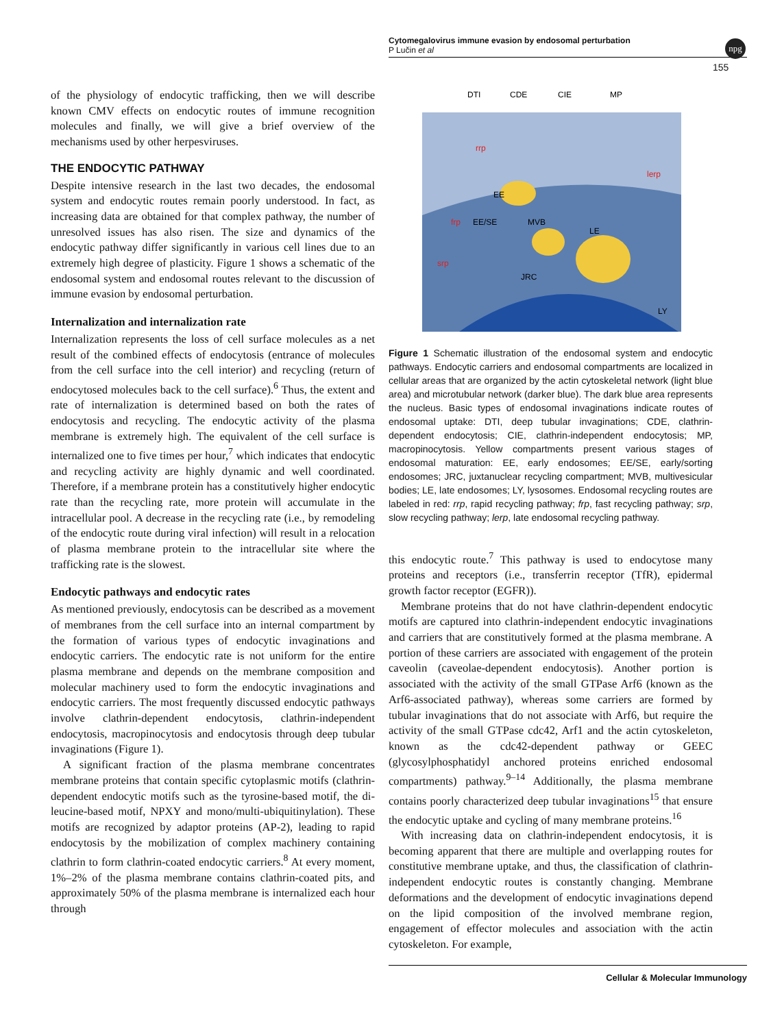Cytomegalovirus immune evasion by endosomal perturbation
P Lučin et al
npg
155
of the physiology of endocytic trafficking, then we will describe known CMV effects on endocytic routes of immune recognition molecules and finally, we will give a brief overview of the mechanisms used by other herpesviruses.
THE ENDOCYTIC PATHWAY
Despite intensive research in the last two decades, the endosomal system and endocytic routes remain poorly understood. In fact, as increasing data are obtained for that complex pathway, the number of unresolved issues has also risen. The size and dynamics of the endocytic pathway differ significantly in various cell lines due to an extremely high degree of plasticity. Figure 1 shows a schematic of the endosomal system and endosomal routes relevant to the discussion of immune evasion by endosomal perturbation.
Internalization and internalization rate
Internalization represents the loss of cell surface molecules as a net result of the combined effects of endocytosis (entrance of molecules from the cell surface into the cell interior) and recycling (return of endocytosed molecules back to the cell surface).<sup>6</sup> Thus, the extent and rate of internalization is determined based on both the rates of endocytosis and recycling. The endocytic activity of the plasma membrane is extremely high. The equivalent of the cell surface is internalized one to five times per hour,<sup>7</sup> which indicates that endocytic and recycling activity are highly dynamic and well coordinated. Therefore, if a membrane protein has a constitutively higher endocytic rate than the recycling rate, more protein will accumulate in the intracellular pool. A decrease in the recycling rate (i.e., by remodeling of the endocytic route during viral infection) will result in a relocation of plasma membrane protein to the intracellular site where the trafficking rate is the slowest.
Endocytic pathways and endocytic rates
As mentioned previously, endocytosis can be described as a movement of membranes from the cell surface into an internal compartment by the formation of various types of endocytic invaginations and endocytic carriers. The endocytic rate is not uniform for the entire plasma membrane and depends on the membrane composition and molecular machinery used to form the endocytic invaginations and endocytic carriers. The most frequently discussed endocytic pathways involve clathrin-dependent endocytosis, clathrin-independent endocytosis, macropinocytosis and endocytosis through deep tubular invaginations (Figure 1).
A significant fraction of the plasma membrane concentrates membrane proteins that contain specific cytoplasmic motifs (clathrin-dependent endocytic motifs such as the tyrosine-based motif, the di-leucine-based motif, NPXY and mono/multi-ubiquitinylation). These motifs are recognized by adaptor proteins (AP-2), leading to rapid endocytosis by the mobilization of complex machinery containing clathrin to form clathrin-coated endocytic carriers.<sup>8</sup> At every moment, 1%–2% of the plasma membrane contains clathrin-coated pits, and approximately 50% of the plasma membrane is internalized each hour through
DTI
CDE
CIE
MP
EE
EE/SE
MVB
LE
JRC
LY
rrp
frp
srp
lerp
Figure 1 Schematic illustration of the endosomal system and endocytic pathways. Endocytic carriers and endosomal compartments are localized in cellular areas that are organized by the actin cytoskeletal network (light blue area) and microtubular network (darker blue). The dark blue area represents the nucleus. Basic types of endosomal invaginations indicate routes of endosomal uptake: DTI, deep tubular invaginations; CDE, clathrin-dependent endocytosis; CIE, clathrin-independent endocytosis; MP, macropinocytosis. Yellow compartments present various stages of endosomal maturation: EE, early endosomes; EE/SE, early/sorting endosomes; JRC, juxtanuclear recycling compartment; MVB, multivesicular bodies; LE, late endosomes; LY, lysosomes. Endosomal recycling routes are labeled in red: rrp, rapid recycling pathway; frp, fast recycling pathway; srp, slow recycling pathway; lerp, late endosomal recycling pathway.
this endocytic route.<sup>7</sup> This pathway is used to endocytose many proteins and receptors (i.e., transferrin receptor (TfR), epidermal growth factor receptor (EGFR)).
Membrane proteins that do not have clathrin-dependent endocytic motifs are captured into clathrin-independent endocytic invaginations and carriers that are constitutively formed at the plasma membrane. A portion of these carriers are associated with engagement of the protein caveolin (caveolae-dependent endocytosis). Another portion is associated with the activity of the small GTPase Arf6 (known as the Arf6-associated pathway), whereas some carriers are formed by tubular invaginations that do not associate with Arf6, but require the activity of the small GTPase cdc42, Arf1 and the actin cytoskeleton, known as the cdc42-dependent pathway or GEEC (glycosylphosphatidyl anchored proteins enriched endosomal compartments) pathway.<sup>9–14</sup> Additionally, the plasma membrane contains poorly characterized deep tubular invaginations<sup>15</sup> that ensure the endocytic uptake and cycling of many membrane proteins.<sup>16</sup>
With increasing data on clathrin-independent endocytosis, it is becoming apparent that there are multiple and overlapping routes for constitutive membrane uptake, and thus, the classification of clathrin-independent endocytic routes is constantly changing. Membrane deformations and the development of endocytic invaginations depend on the lipid composition of the involved membrane region, engagement of effector molecules and association with the actin cytoskeleton. For example,
Cellular & Molecular Immunology